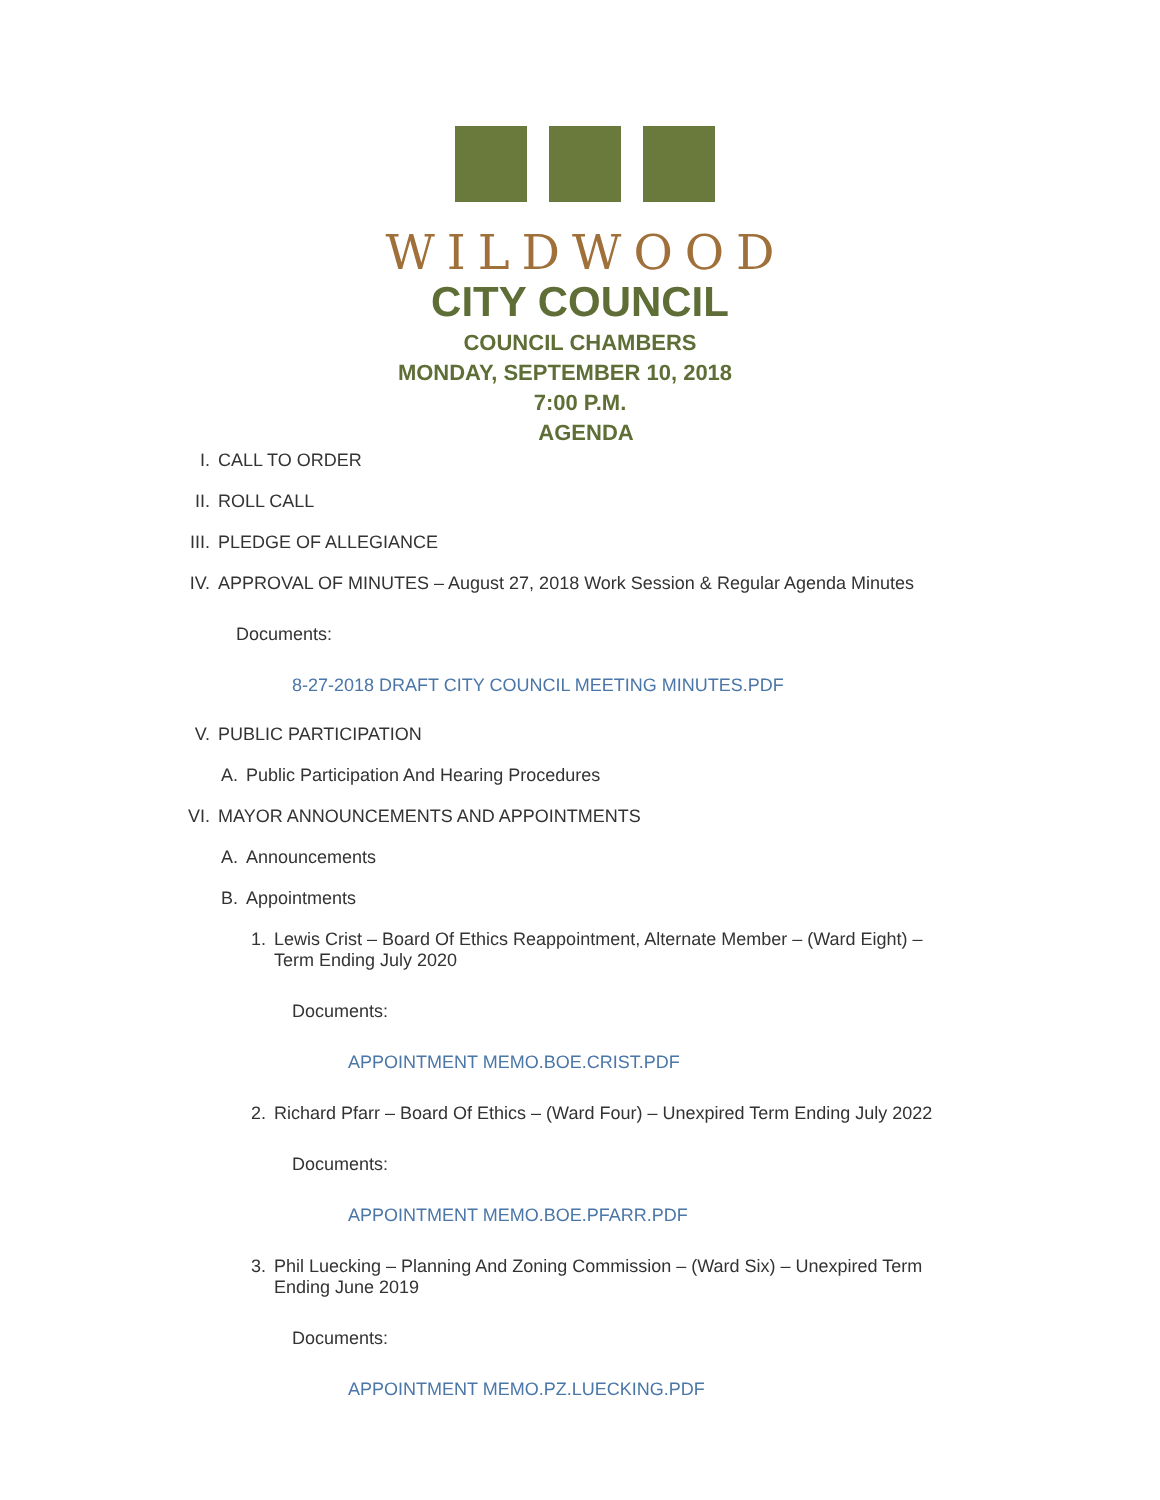WILDWOOD
CITY COUNCIL
COUNCIL CHAMBERS
MONDAY, SEPTEMBER 10, 2018
7:00 P.M.
AGENDA
I. CALL TO ORDER
II. ROLL CALL
III. PLEDGE OF ALLEGIANCE
IV. APPROVAL OF MINUTES – August 27, 2018 Work Session & Regular Agenda Minutes
Documents:
8-27-2018 DRAFT CITY COUNCIL MEETING MINUTES.PDF
V. PUBLIC PARTICIPATION
A. Public Participation And Hearing Procedures
VI. MAYOR ANNOUNCEMENTS AND APPOINTMENTS
A. Announcements
B. Appointments
1. Lewis Crist – Board Of Ethics Reappointment, Alternate Member – (Ward Eight) – Term Ending July 2020
Documents:
APPOINTMENT MEMO.BOE.CRIST.PDF
2. Richard Pfarr – Board Of Ethics – (Ward Four) – Unexpired Term Ending July 2022
Documents:
APPOINTMENT MEMO.BOE.PFARR.PDF
3. Phil Luecking – Planning And Zoning Commission – (Ward Six) – Unexpired Term Ending June 2019
Documents:
APPOINTMENT MEMO.PZ.LUECKING.PDF